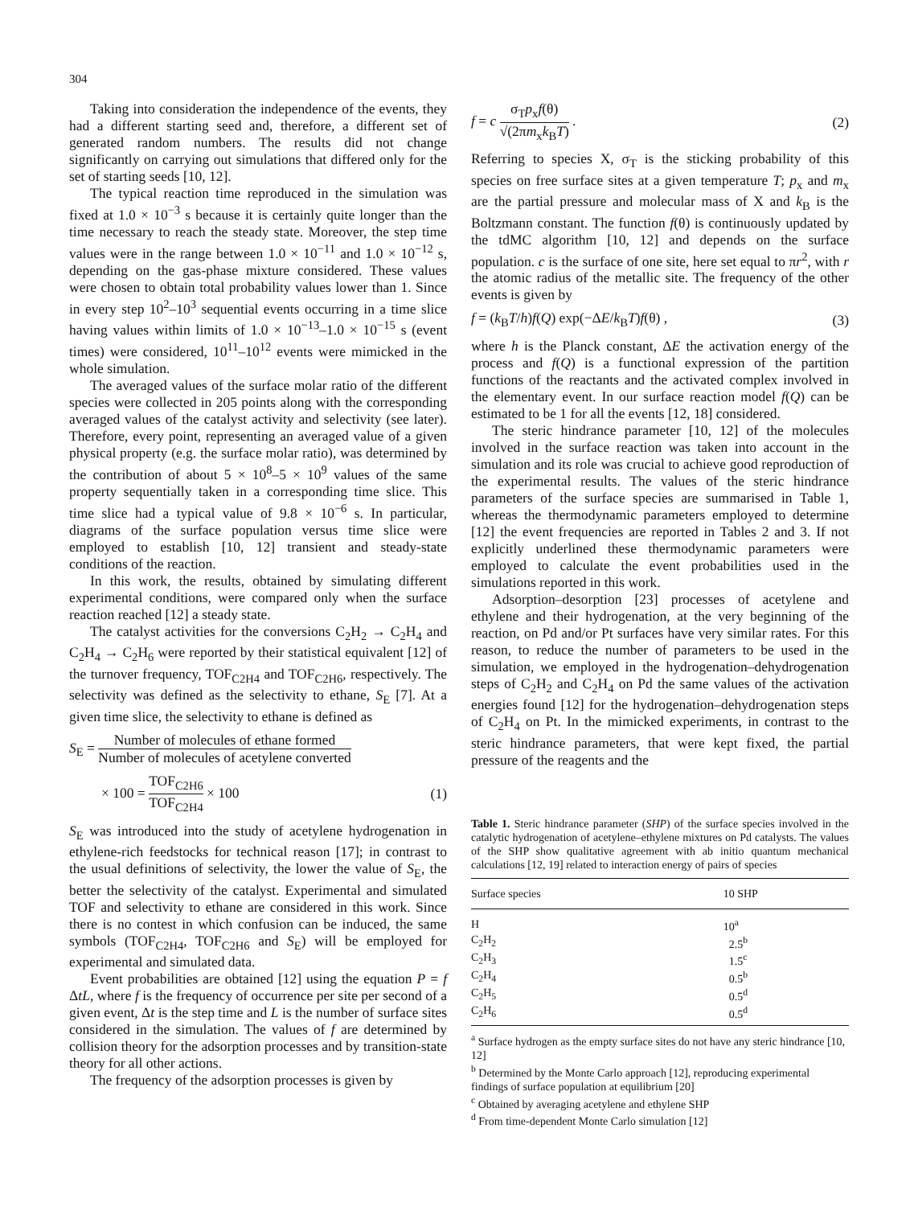304
Taking into consideration the independence of the events, they had a different starting seed and, therefore, a different set of generated random numbers. The results did not change significantly on carrying out simulations that differed only for the set of starting seeds [10, 12].
The typical reaction time reproduced in the simulation was fixed at 1.0 × 10<sup>−3</sup> s because it is certainly quite longer than the time necessary to reach the steady state. Moreover, the step time values were in the range between 1.0 × 10<sup>−11</sup> and 1.0 × 10<sup>−12</sup> s, depending on the gas-phase mixture considered. These values were chosen to obtain total probability values lower than 1. Since in every step 10<sup>2</sup>–10<sup>3</sup> sequential events occurring in a time slice having values within limits of 1.0 × 10<sup>−13</sup>–1.0 × 10<sup>−15</sup> s (event times) were considered, 10<sup>11</sup>–10<sup>12</sup> events were mimicked in the whole simulation.
The averaged values of the surface molar ratio of the different species were collected in 205 points along with the corresponding averaged values of the catalyst activity and selectivity (see later). Therefore, every point, representing an averaged value of a given physical property (e.g. the surface molar ratio), was determined by the contribution of about 5 × 10<sup>8</sup>–5 × 10<sup>9</sup> values of the same property sequentially taken in a corresponding time slice. This time slice had a typical value of 9.8 × 10<sup>−6</sup> s. In particular, diagrams of the surface population versus time slice were employed to establish [10, 12] transient and steady-state conditions of the reaction.
In this work, the results, obtained by simulating different experimental conditions, were compared only when the surface reaction reached [12] a steady state.
The catalyst activities for the conversions C<sub>2</sub>H<sub>2</sub> → C<sub>2</sub>H<sub>4</sub> and C<sub>2</sub>H<sub>4</sub> → C<sub>2</sub>H<sub>6</sub> were reported by their statistical equivalent [12] of the turnover frequency, TOF<sub>C2H4</sub> and TOF<sub>C2H6</sub>, respectively. The selectivity was defined as the selectivity to ethane, S<sub>E</sub> [7]. At a given time slice, the selectivity to ethane is defined as
S<sub>E</sub> = Number of molecules of ethane formed Number of molecules of acetylene converted
× 100 = TOF<sub>C2H6</sub> TOF<sub>C2H4</sub> × 100 (1)
S<sub>E</sub> was introduced into the study of acetylene hydrogenation in ethylene-rich feedstocks for technical reason [17]; in contrast to the usual definitions of selectivity, the lower the value of S<sub>E</sub>, the better the selectivity of the catalyst. Experimental and simulated TOF and selectivity to ethane are considered in this work. Since there is no contest in which confusion can be induced, the same symbols (TOF<sub>C2H4</sub>, TOF<sub>C2H6</sub> and S<sub>E</sub>) will be employed for experimental and simulated data.
Event probabilities are obtained [12] using the equation P = f ΔtL, where f is the frequency of occurrence per site per second of a given event, Δt is the step time and L is the number of surface sites considered in the simulation. The values of f are determined by collision theory for the adsorption processes and by transition-state theory for all other actions.
The frequency of the adsorption processes is given by
f = c σ<sub>T</sub>p<sub>x</sub>f(θ) √(2πm<sub>x</sub>k<sub>B</sub>T) . (2)
Referring to species X, σ<sub>T</sub> is the sticking probability of this species on free surface sites at a given temperature T; p<sub>x</sub> and m<sub>x</sub> are the partial pressure and molecular mass of X and k<sub>B</sub> is the Boltzmann constant. The function f(θ) is continuously updated by the tdMC algorithm [10, 12] and depends on the surface population. c is the surface of one site, here set equal to πr<sup>2</sup>, with r the atomic radius of the metallic site. The frequency of the other events is given by
f = (k<sub>B</sub>T/h)f(Q) exp(−ΔE/k<sub>B</sub>T)f(θ) ,
(3)
where h is the Planck constant, ΔE the activation energy of the process and f(Q) is a functional expression of the partition functions of the reactants and the activated complex involved in the elementary event. In our surface reaction model f(Q) can be estimated to be 1 for all the events [12, 18] considered.
The steric hindrance parameter [10, 12] of the molecules involved in the surface reaction was taken into account in the simulation and its role was crucial to achieve good reproduction of the experimental results. The values of the steric hindrance parameters of the surface species are summarised in Table 1, whereas the thermodynamic parameters employed to determine [12] the event frequencies are reported in Tables 2 and 3. If not explicitly underlined these thermodynamic parameters were employed to calculate the event probabilities used in the simulations reported in this work.
Adsorption–desorption [23] processes of acetylene and ethylene and their hydrogenation, at the very beginning of the reaction, on Pd and/or Pt surfaces have very similar rates. For this reason, to reduce the number of parameters to be used in the simulation, we employed in the hydrogenation–dehydrogenation steps of C<sub>2</sub>H<sub>2</sub> and C<sub>2</sub>H<sub>4</sub> on Pd the same values of the activation energies found [12] for the hydrogenation–dehydrogenation steps of C<sub>2</sub>H<sub>4</sub> on Pt. In the mimicked experiments, in contrast to the steric hindrance parameters, that were kept fixed, the partial pressure of the reagents and the
Table 1. Steric hindrance parameter (SHP) of the surface species involved in the catalytic hydrogenation of acetylene–ethylene mixtures on Pd catalysts. The values of the SHP show qualitative agreement with ab initio quantum mechanical calculations [12, 19] related to interaction energy of pairs of species
| Surface species | 10 SHP |
| --- | --- |
| H | 10<sup>a</sup> |
| C<sub>2</sub>H<sub>2</sub> | 2.5<sup>b</sup> |
| C<sub>2</sub>H<sub>3</sub> | 1.5<sup>c</sup> |
| C<sub>2</sub>H<sub>4</sub> | 0.5<sup>b</sup> |
| C<sub>2</sub>H<sub>5</sub> | 0.5<sup>d</sup> |
| C<sub>2</sub>H<sub>6</sub> | 0.5<sup>d</sup> |
<sup>a</sup> Surface hydrogen as the empty surface sites do not have any steric hindrance [10, 12]
<sup>b</sup> Determined by the Monte Carlo approach [12], reproducing experimental findings of surface population at equilibrium [20]
<sup>c</sup> Obtained by averaging acetylene and ethylene SHP
<sup>d</sup> From time-dependent Monte Carlo simulation [12]